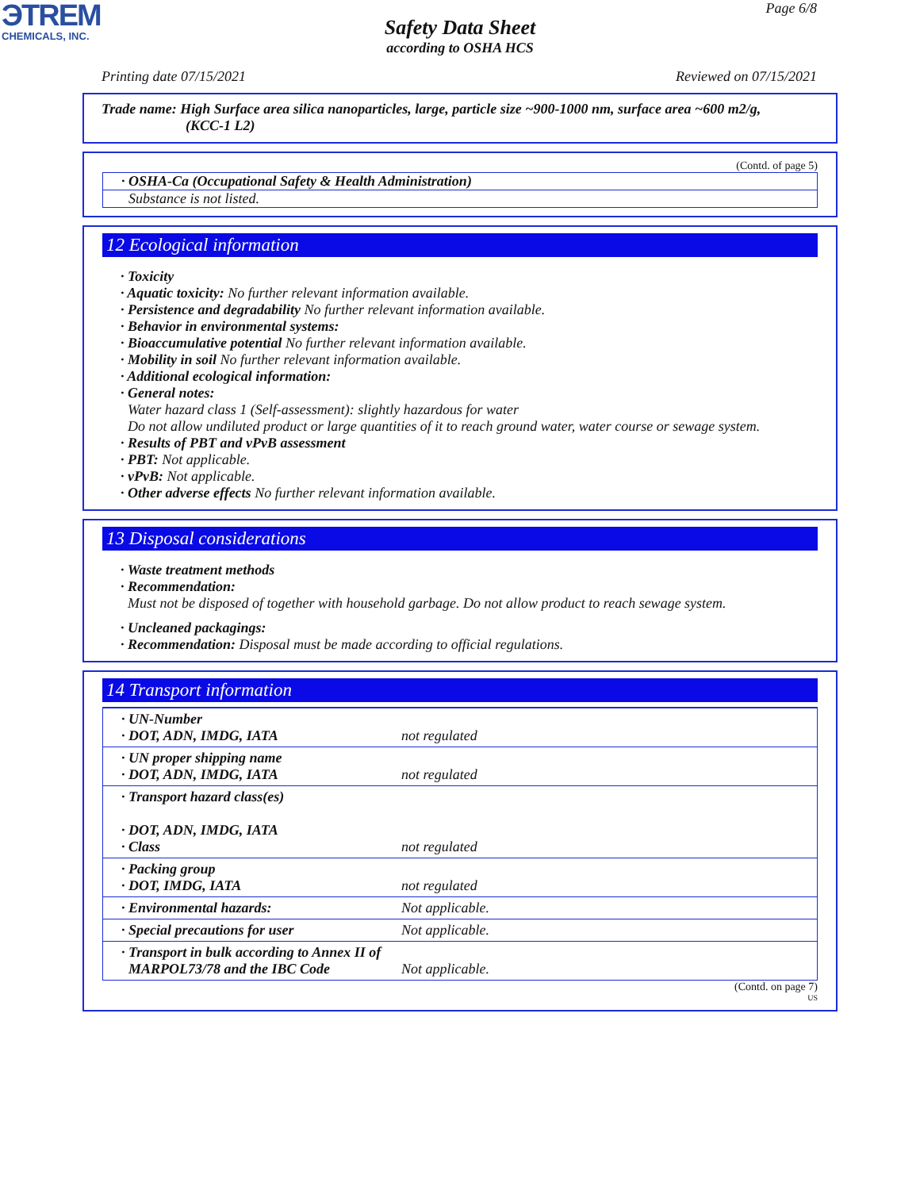ЭTREM
CHEMICALS, INC.
Page 6/8
Safety Data Sheet
according to OSHA HCS
Printing date 07/15/2021 Reviewed on 07/15/2021
Trade name: High Surface area silica nanoparticles, large, particle size ~900-1000 nm, surface area ~600 m2/g,
(KCC-1 L2)
(Contd. of page 5)
· OSHA-Ca (Occupational Safety & Health Administration)
Substance is not listed.
12 Ecological information
· Toxicity
· Aquatic toxicity: No further relevant information available.
· Persistence and degradability No further relevant information available.
· Behavior in environmental systems:
· Bioaccumulative potential No further relevant information available.
· Mobility in soil No further relevant information available.
· Additional ecological information:
· General notes:
Water hazard class 1 (Self-assessment): slightly hazardous for water
Do not allow undiluted product or large quantities of it to reach ground water, water course or sewage system.
· Results of PBT and vPvB assessment
· PBT: Not applicable.
· vPvB: Not applicable.
· Other adverse effects No further relevant information available.
13 Disposal considerations
· Waste treatment methods
· Recommendation:
Must not be disposed of together with household garbage. Do not allow product to reach sewage system.
· Uncleaned packagings:
· Recommendation: Disposal must be made according to official regulations.
14 Transport information
| · UN-Number · DOT, ADN, IMDG, IATA | not regulated |
| · UN proper shipping name · DOT, ADN, IMDG, IATA | not regulated |
| · Transport hazard class(es) · DOT, ADN, IMDG, IATA · Class | not regulated |
| · Packing group · DOT, IMDG, IATA | not regulated |
| · Environmental hazards: | Not applicable. |
| · Special precautions for user | Not applicable. |
| · Transport in bulk according to Annex II of MARPOL73/78 and the IBC Code | Not applicable. |
(Contd. on page 7)
US